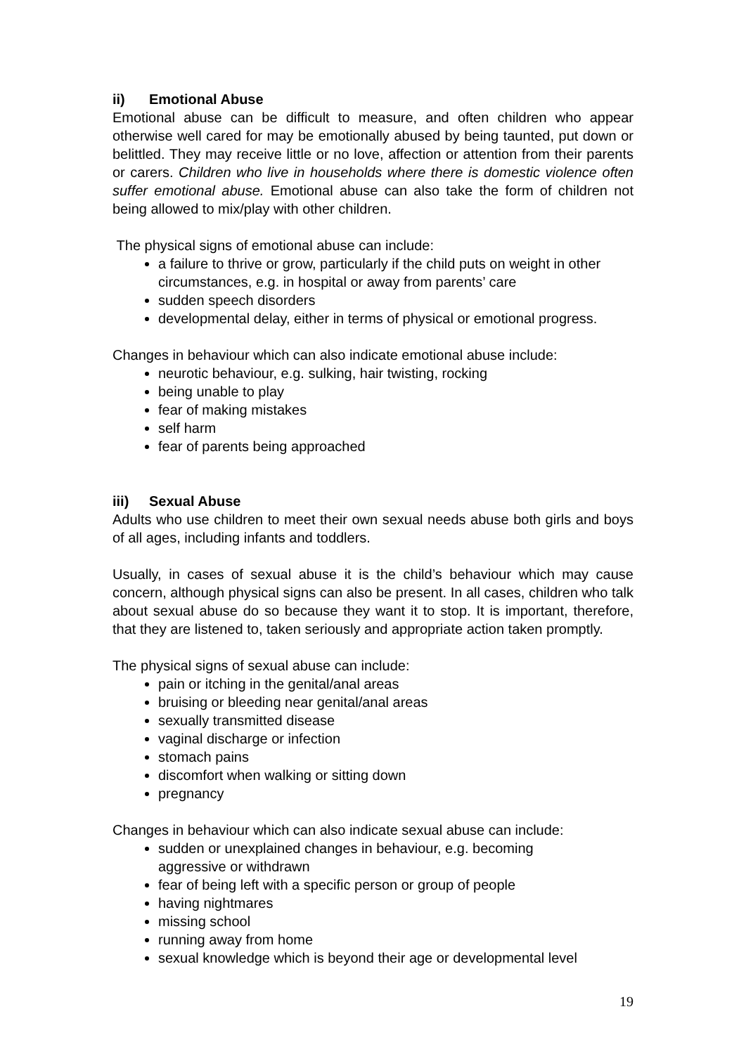ii) Emotional Abuse
Emotional abuse can be difficult to measure, and often children who appear otherwise well cared for may be emotionally abused by being taunted, put down or belittled. They may receive little or no love, affection or attention from their parents or carers. Children who live in households where there is domestic violence often suffer emotional abuse. Emotional abuse can also take the form of children not being allowed to mix/play with other children.
The physical signs of emotional abuse can include:
a failure to thrive or grow, particularly if the child puts on weight in other circumstances, e.g. in hospital or away from parents’ care
sudden speech disorders
developmental delay, either in terms of physical or emotional progress.
Changes in behaviour which can also indicate emotional abuse include:
neurotic behaviour, e.g. sulking, hair twisting, rocking
being unable to play
fear of making mistakes
self harm
fear of parents being approached
iii) Sexual Abuse
Adults who use children to meet their own sexual needs abuse both girls and boys of all ages, including infants and toddlers.
Usually, in cases of sexual abuse it is the child’s behaviour which may cause concern, although physical signs can also be present. In all cases, children who talk about sexual abuse do so because they want it to stop. It is important, therefore, that they are listened to, taken seriously and appropriate action taken promptly.
The physical signs of sexual abuse can include:
pain or itching in the genital/anal areas
bruising or bleeding near genital/anal areas
sexually transmitted disease
vaginal discharge or infection
stomach pains
discomfort when walking or sitting down
pregnancy
Changes in behaviour which can also indicate sexual abuse can include:
sudden or unexplained changes in behaviour, e.g. becoming
aggressive or withdrawn
fear of being left with a specific person or group of people
having nightmares
missing school
running away from home
sexual knowledge which is beyond their age or developmental level
19